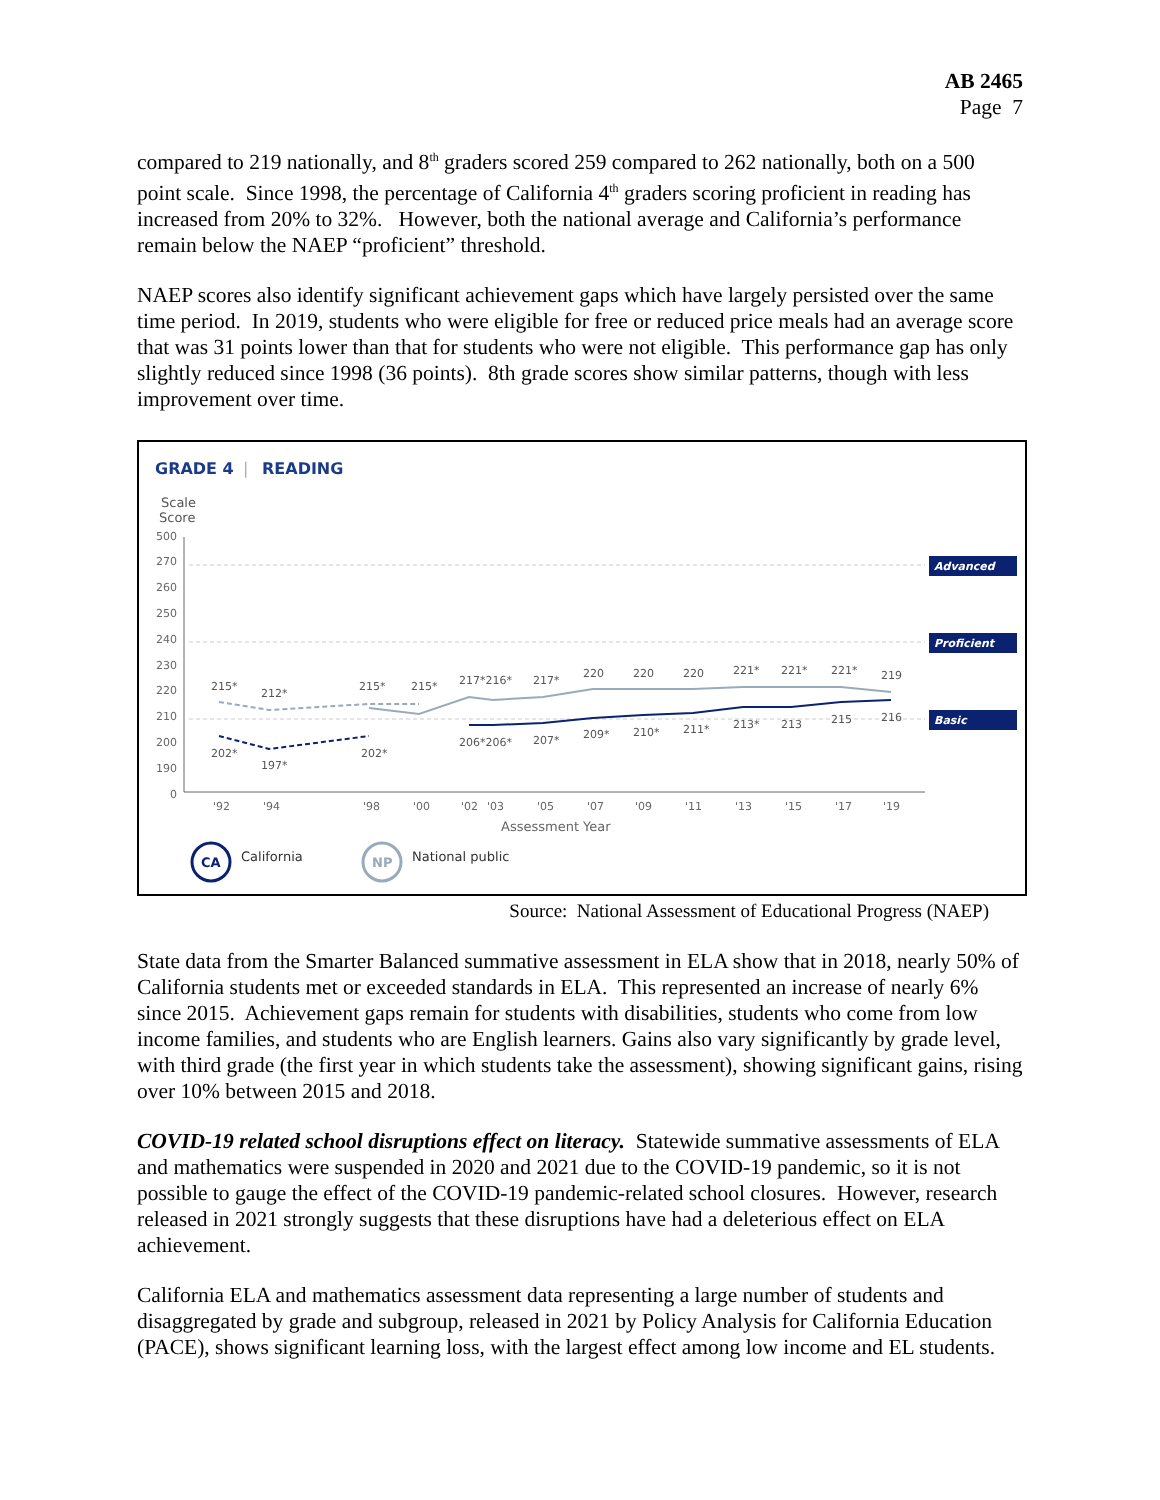AB 2465
Page 7
compared to 219 nationally, and 8<sup>th</sup> graders scored 259 compared to 262 nationally, both on a 500 point scale. Since 1998, the percentage of California 4<sup>th</sup> graders scoring proficient in reading has increased from 20% to 32%. However, both the national average and California’s performance remain below the NAEP “proficient” threshold.
NAEP scores also identify significant achievement gaps which have largely persisted over the same time period. In 2019, students who were eligible for free or reduced price meals had an average score that was 31 points lower than that for students who were not eligible. This performance gap has only slightly reduced since 1998 (36 points). 8th grade scores show similar patterns, though with less improvement over time.
GRADE 4
|
READING
Scale
Score
500
270
260
250
240
230
220
210
200
190
0
Advanced
Proficient
Basic
215*
212*
215*
215*
217*216*
217*
220
220
220
221*
221*
221*
219
202*
197*
202*
206*206*
207*
209*
210*
211*
213*
213
215
216
'92
'94
'98
'00
'02
'03
'05
'07
'09
'11
'13
'15
'17
'19
Assessment Year
CA
California
NP
National public
Source: National Assessment of Educational Progress (NAEP)
State data from the Smarter Balanced summative assessment in ELA show that in 2018, nearly 50% of California students met or exceeded standards in ELA. This represented an increase of nearly 6% since 2015. Achievement gaps remain for students with disabilities, students who come from low income families, and students who are English learners. Gains also vary significantly by grade level, with third grade (the first year in which students take the assessment), showing significant gains, rising over 10% between 2015 and 2018.
COVID-19 related school disruptions effect on literacy. Statewide summative assessments of ELA and mathematics were suspended in 2020 and 2021 due to the COVID-19 pandemic, so it is not possible to gauge the effect of the COVID-19 pandemic-related school closures. However, research released in 2021 strongly suggests that these disruptions have had a deleterious effect on ELA achievement.
California ELA and mathematics assessment data representing a large number of students and disaggregated by grade and subgroup, released in 2021 by Policy Analysis for California Education (PACE), shows significant learning loss, with the largest effect among low income and EL students.